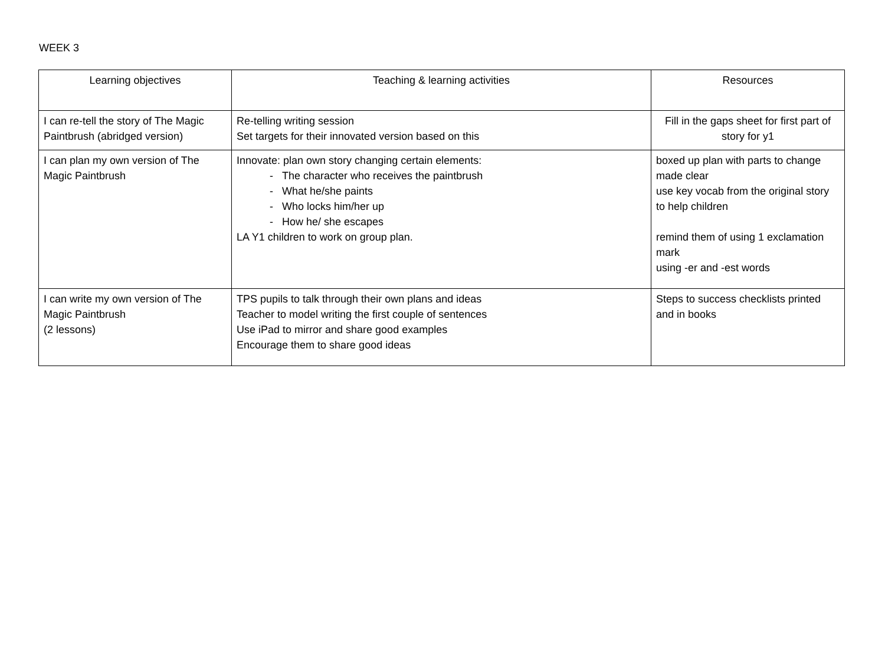WEEK 3
| Learning objectives | Teaching & learning activities | Resources |
| --- | --- | --- |
| I can re-tell the story of The Magic Paintbrush (abridged version) | Re-telling writing session Set targets for their innovated version based on this | Fill in the gaps sheet for first part of story for y1 |
| I can plan my own version of The Magic Paintbrush | Innovate: plan own story changing certain elements: - The character who receives the paintbrush - What he/she paints - Who locks him/her up - How he/ she escapes LA Y1 children to work on group plan. | boxed up plan with parts to change made clear use key vocab from the original story to help children remind them of using 1 exclamation mark using -er and -est words |
| I can write my own version of The Magic Paintbrush (2 lessons) | TPS pupils to talk through their own plans and ideas Teacher to model writing the first couple of sentences Use iPad to mirror and share good examples Encourage them to share good ideas | Steps to success checklists printed and in books |